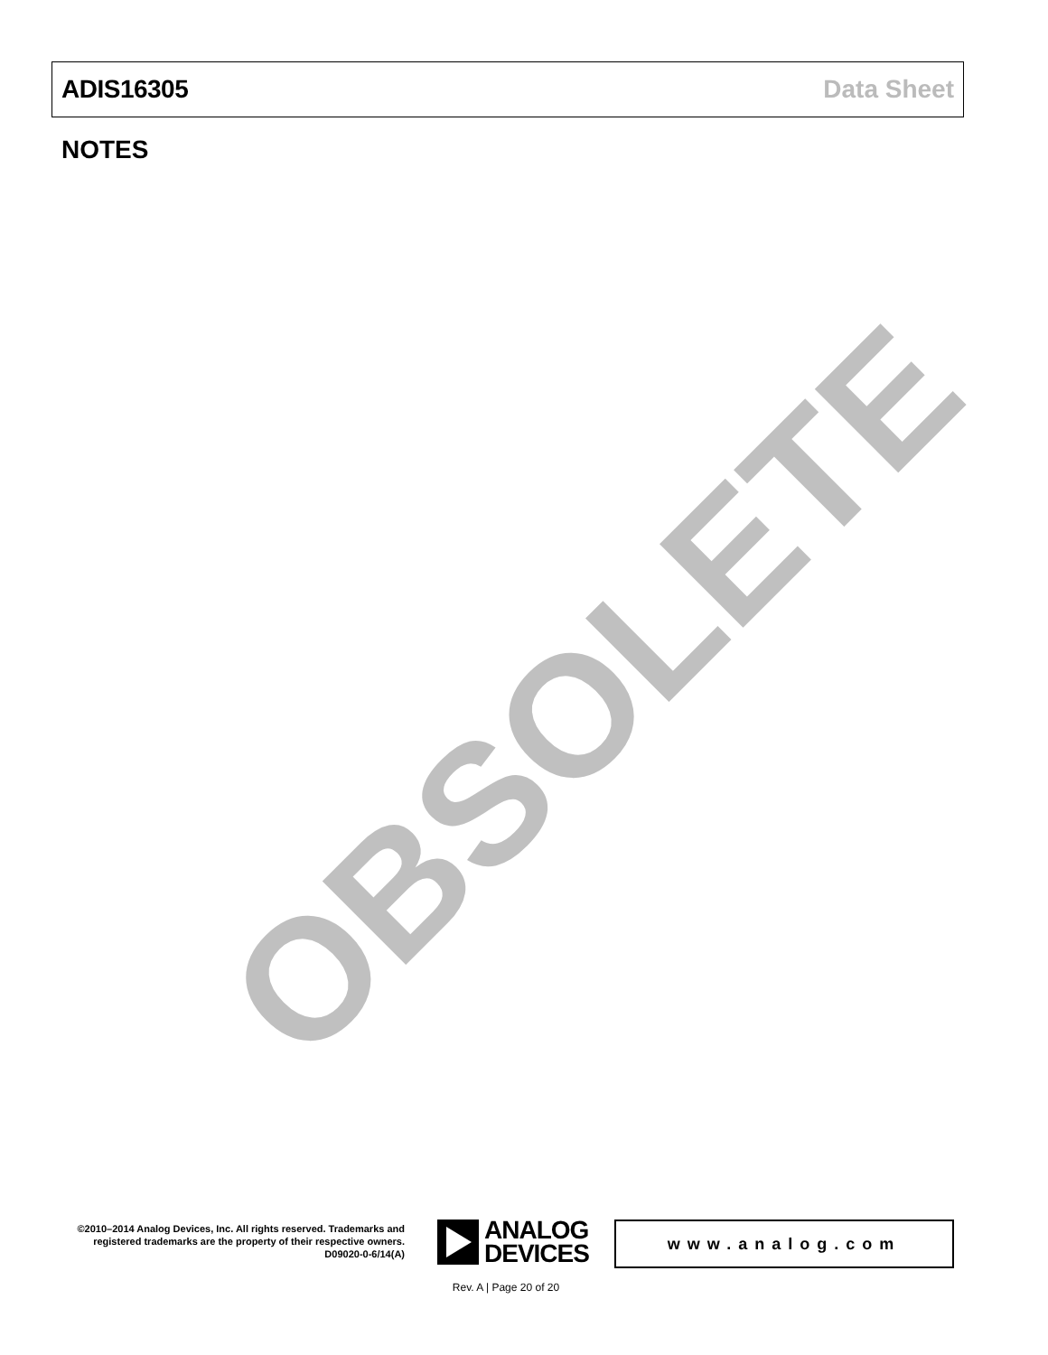ADIS16305 Data Sheet
NOTES
OBSOLETE
©2010–2014 Analog Devices, Inc. All rights reserved. Trademarks and registered trademarks are the property of their respective owners.
D09020-0-6/14(A)
ANALOG
DEVICES
www.analog.com
Rev. A | Page 20 of 20